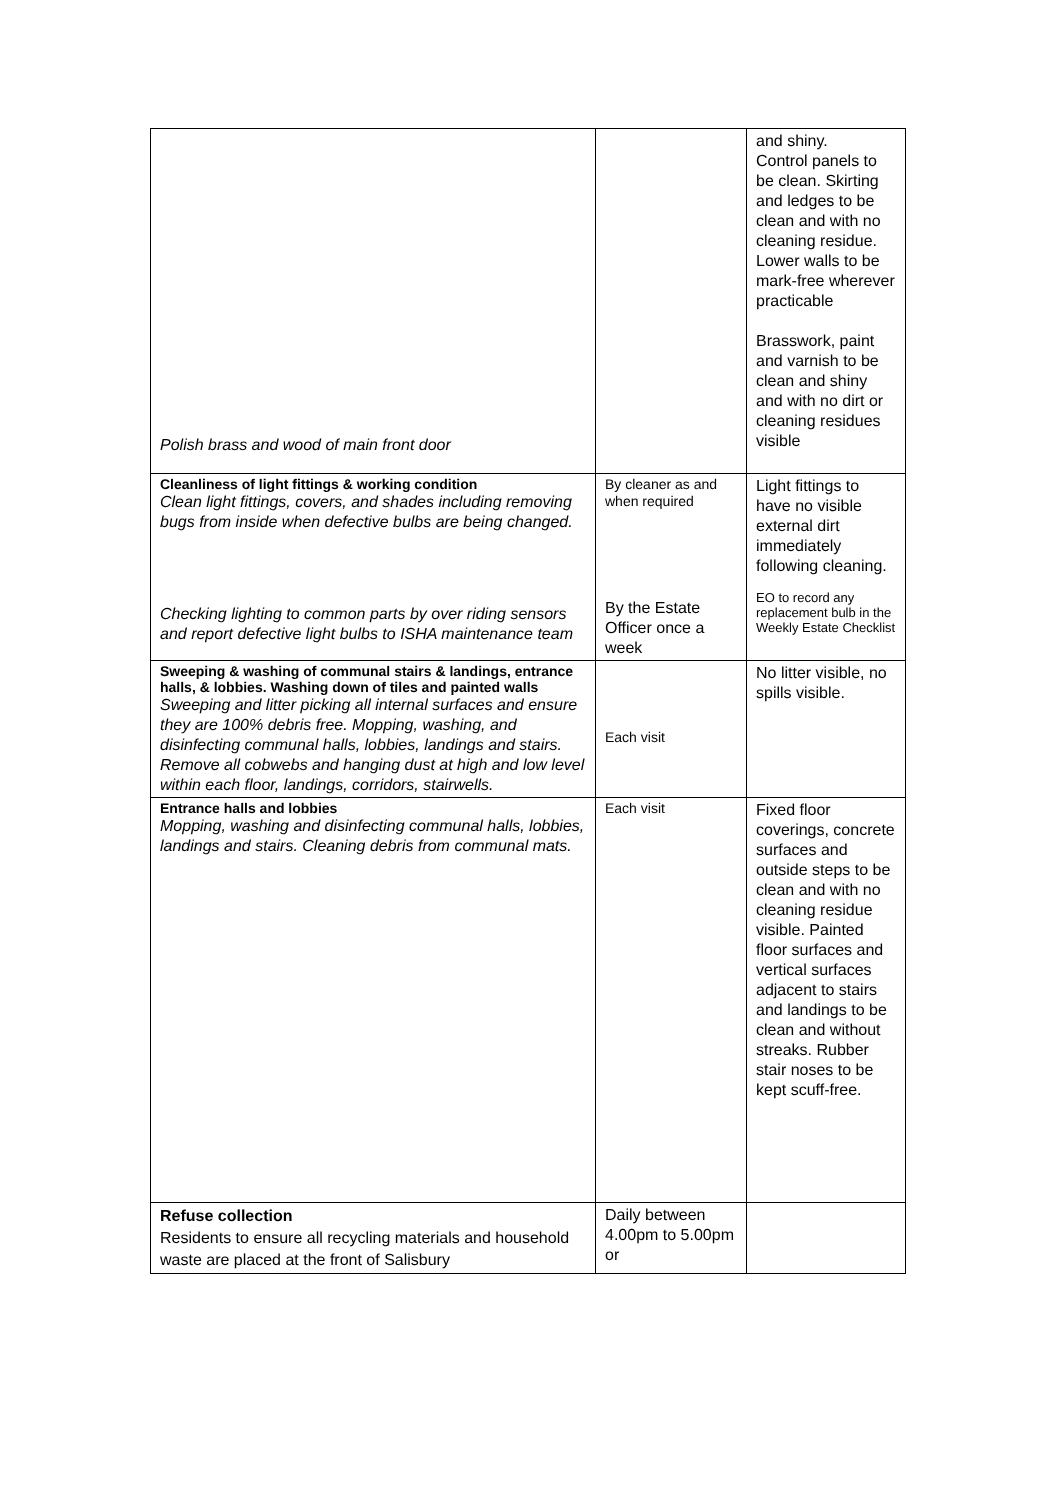| Polish brass and wood of main front door | | and shiny. Control panels to be clean. Skirting and ledges to be clean and with no cleaning residue. Lower walls to be mark-free wherever practicable Brasswork, paint and varnish to be clean and shiny and with no dirt or cleaning residues visible |
| Cleanliness of light fittings & working condition Clean light fittings, covers, and shades including removing bugs from inside when defective bulbs are being changed. Checking lighting to common parts by over riding sensors and report defective light bulbs to ISHA maintenance team | By cleaner as and when required By the Estate Officer once a week | Light fittings to have no visible external dirt immediately following cleaning. EO to record any replacement bulb in the Weekly Estate Checklist |
| Sweeping & washing of communal stairs & landings, entrance halls, & lobbies. Washing down of tiles and painted walls Sweeping and litter picking all internal surfaces and ensure they are 100% debris free. Mopping, washing, and disinfecting communal halls, lobbies, landings and stairs. Remove all cobwebs and hanging dust at high and low level within each floor, landings, corridors, stairwells. | Each visit | No litter visible, no spills visible. |
| Entrance halls and lobbies Mopping, washing and disinfecting communal halls, lobbies, landings and stairs. Cleaning debris from communal mats. | Each visit | Fixed floor coverings, concrete surfaces and outside steps to be clean and with no cleaning residue visible. Painted floor surfaces and vertical surfaces adjacent to stairs and landings to be clean and without streaks. Rubber stair noses to be kept scuff-free. |
| Refuse collection Residents to ensure all recycling materials and household waste are placed at the front of Salisbury | Daily between 4.00pm to 5.00pm or | |